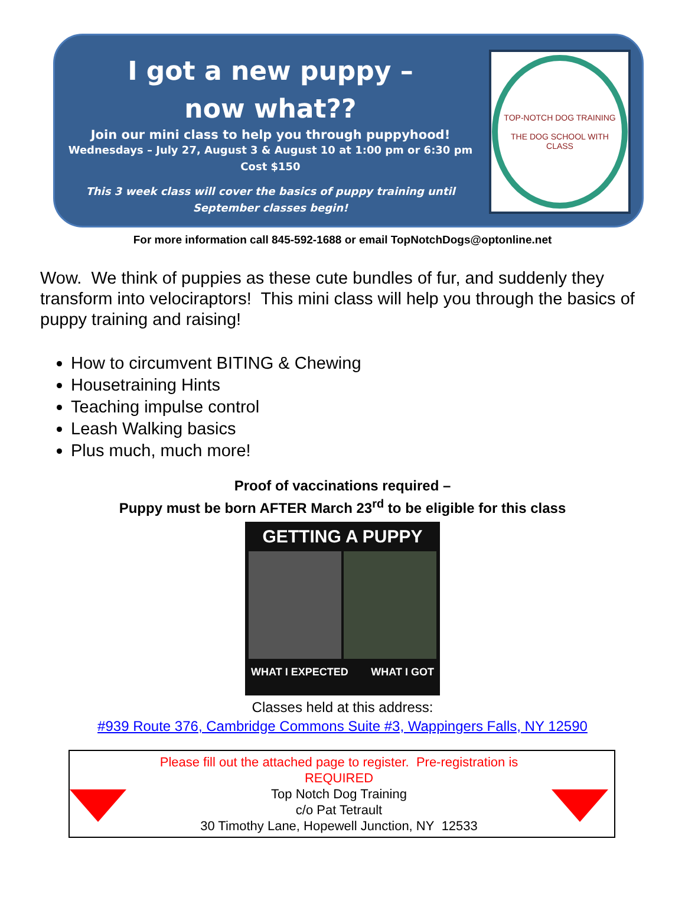I got a new puppy –
now what??
Join our mini class to help you through puppyhood!
Wednesdays – July 27, August 3 & August 10 at 1:00 pm or 6:30 pm
Cost $150
This 3 week class will cover the basics of puppy training until
September classes begin!
TOP-NOTCH DOG TRAINING
THE DOG SCHOOL WITH CLASS
For more information call 845-592-1688 or email TopNotchDogs@optonline.net
Wow. We think of puppies as these cute bundles of fur, and suddenly they transform into velociraptors! This mini class will help you through the basics of puppy training and raising!
How to circumvent BITING & Chewing
Housetraining Hints
Teaching impulse control
Leash Walking basics
Plus much, much more!
Proof of vaccinations required –
Puppy must be born AFTER March 23<sup>rd</sup> to be eligible for this class
GETTING A PUPPY
WHAT I EXPECTED WHAT I GOT
Classes held at this address:
#939 Route 376, Cambridge Commons Suite #3, Wappingers Falls, NY 12590
Please fill out the attached page to register. Pre-registration is REQUIRED
Top Notch Dog Training
c/o Pat Tetrault
30 Timothy Lane, Hopewell Junction, NY 12533